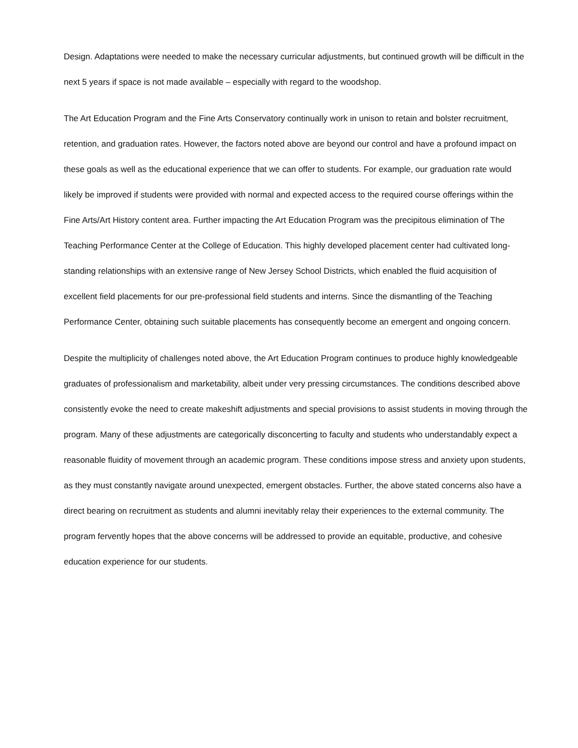Design. Adaptations were needed to make the necessary curricular adjustments, but continued growth will be difficult in the next 5 years if space is not made available – especially with regard to the woodshop.
The Art Education Program and the Fine Arts Conservatory continually work in unison to retain and bolster recruitment, retention, and graduation rates. However, the factors noted above are beyond our control and have a profound impact on these goals as well as the educational experience that we can offer to students. For example, our graduation rate would likely be improved if students were provided with normal and expected access to the required course offerings within the Fine Arts/Art History content area. Further impacting the Art Education Program was the precipitous elimination of The Teaching Performance Center at the College of Education. This highly developed placement center had cultivated long-standing relationships with an extensive range of New Jersey School Districts, which enabled the fluid acquisition of excellent field placements for our pre-professional field students and interns. Since the dismantling of the Teaching Performance Center, obtaining such suitable placements has consequently become an emergent and ongoing concern.
Despite the multiplicity of challenges noted above, the Art Education Program continues to produce highly knowledgeable graduates of professionalism and marketability, albeit under very pressing circumstances. The conditions described above consistently evoke the need to create makeshift adjustments and special provisions to assist students in moving through the program. Many of these adjustments are categorically disconcerting to faculty and students who understandably expect a reasonable fluidity of movement through an academic program. These conditions impose stress and anxiety upon students, as they must constantly navigate around unexpected, emergent obstacles. Further, the above stated concerns also have a direct bearing on recruitment as students and alumni inevitably relay their experiences to the external community. The program fervently hopes that the above concerns will be addressed to provide an equitable, productive, and cohesive education experience for our students.